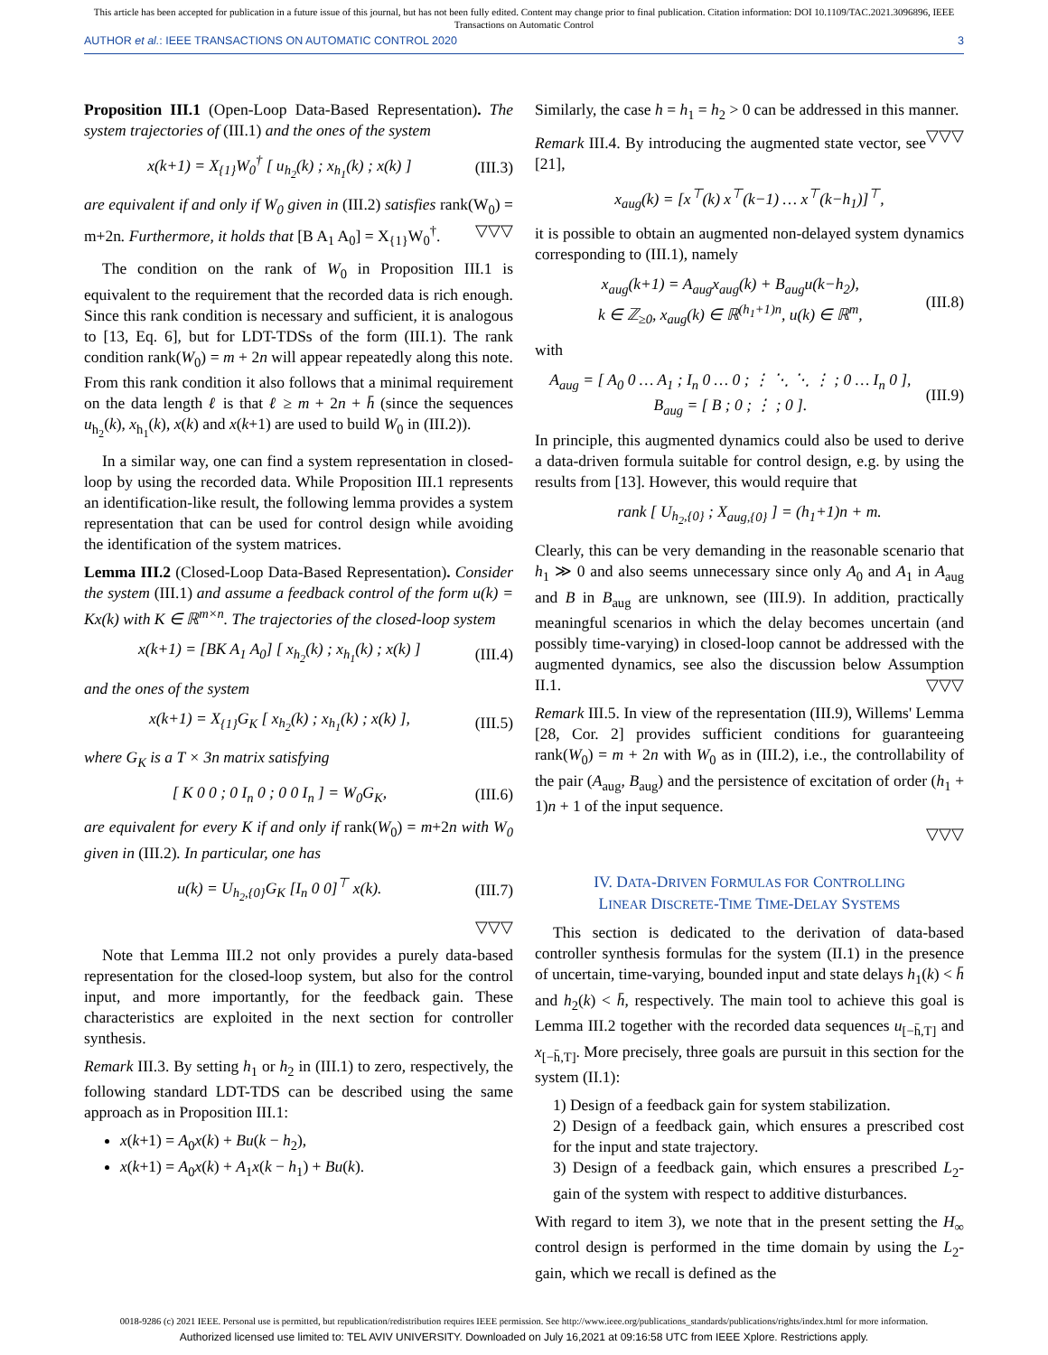This article has been accepted for publication in a future issue of this journal, but has not been fully edited. Content may change prior to final publication. Citation information: DOI 10.1109/TAC.2021.3096896, IEEE
Transactions on Automatic Control
AUTHOR et al.: IEEE TRANSACTIONS ON AUTOMATIC CONTROL 2020 3
Proposition III.1 (Open-Loop Data-Based Representation). The system trajectories of (III.1) and the ones of the system
x(k+1) = X<sub>{1}</sub>W<sub>0</sub><sup>†</sup> [ u<sub>h<sub>2</sub></sub>(k) ; x<sub>h<sub>1</sub></sub>(k) ; x(k) ] (III.3)
are equivalent if and only if W<sub>0</sub> given in (III.2) satisfies rank(W<sub>0</sub>) = m+2n. Furthermore, it holds that [B A<sub>1</sub> A<sub>0</sub>] = X<sub>{1}</sub>W<sub>0</sub><sup>†</sup>. ▽▽▽
The condition on the rank of W<sub>0</sub> in Proposition III.1 is equivalent to the requirement that the recorded data is rich enough. Since this rank condition is necessary and sufficient, it is analogous to [13, Eq. 6], but for LDT-TDSs of the form (III.1). The rank condition rank(W<sub>0</sub>) = m + 2n will appear repeatedly along this note. From this rank condition it also follows that a minimal requirement on the data length ℓ is that ℓ ≥ m + 2n + h̄ (since the sequences u<sub>h<sub>2</sub></sub>(k), x<sub>h<sub>1</sub></sub>(k), x(k) and x(k+1) are used to build W<sub>0</sub> in (III.2)).
In a similar way, one can find a system representation in closed-loop by using the recorded data. While Proposition III.1 represents an identification-like result, the following lemma provides a system representation that can be used for control design while avoiding the identification of the system matrices.
Lemma III.2 (Closed-Loop Data-Based Representation). Consider the system (III.1) and assume a feedback control of the form u(k) = Kx(k) with K ∈ ℝ<sup>m×n</sup>. The trajectories of the closed-loop system
x(k+1) = [BK A<sub>1</sub> A<sub>0</sub>] [ x<sub>h<sub>2</sub></sub>(k) ; x<sub>h<sub>1</sub></sub>(k) ; x(k) ] (III.4)
and the ones of the system
x(k+1) = X<sub>{1}</sub>G<sub>K</sub> [ x<sub>h<sub>2</sub></sub>(k) ; x<sub>h<sub>1</sub></sub>(k) ; x(k) ], (III.5)
where G<sub>K</sub> is a T × 3n matrix satisfying
[ K 0 0 ; 0 I<sub>n</sub> 0 ; 0 0 I<sub>n</sub> ] = W<sub>0</sub>G<sub>K</sub>, (III.6)
are equivalent for every K if and only if rank(W<sub>0</sub>) = m+2n with W<sub>0</sub> given in (III.2). In particular, one has
u(k) = U<sub>h<sub>2</sub>,{0}</sub>G<sub>K</sub> [I<sub>n</sub> 0 0]<sup>⊤</sup> x(k). (III.7)
▽▽▽
Note that Lemma III.2 not only provides a purely data-based representation for the closed-loop system, but also for the control input, and more importantly, for the feedback gain. These characteristics are exploited in the next section for controller synthesis.
Remark III.3. By setting h<sub>1</sub> or h<sub>2</sub> in (III.1) to zero, respectively, the following standard LDT-TDS can be described using the same approach as in Proposition III.1:
x(k+1) = A<sub>0</sub>x(k) + Bu(k − h<sub>2</sub>),
x(k+1) = A<sub>0</sub>x(k) + A<sub>1</sub>x(k − h<sub>1</sub>) + Bu(k).
Similarly, the case h = h<sub>1</sub> = h<sub>2</sub> > 0 can be addressed in this manner. ▽▽▽
Remark III.4. By introducing the augmented state vector, see [21],
x<sub>aug</sub>(k) = [x<sup>⊤</sup>(k) x<sup>⊤</sup>(k−1) … x<sup>⊤</sup>(k−h<sub>1</sub>)]<sup>⊤</sup>,
it is possible to obtain an augmented non-delayed system dynamics corresponding to (III.1), namely
x<sub>aug</sub>(k+1) = A<sub>aug</sub>x<sub>aug</sub>(k) + B<sub>aug</sub>u(k−h<sub>2</sub>),
k ∈ ℤ<sub>≥0</sub>, x<sub>aug</sub>(k) ∈ ℝ<sup>(h<sub>1</sub>+1)n</sup>, u(k) ∈ ℝ<sup>m</sup>, (III.8)
with
A<sub>aug</sub> = [ A<sub>0</sub> 0 … A<sub>1</sub> ; I<sub>n</sub> 0 … 0 ; ⋮ ⋱ ⋱ ⋮ ; 0 … I<sub>n</sub> 0 ], B<sub>aug</sub> = [ B ; 0 ; ⋮ ; 0 ]. (III.9)
In principle, this augmented dynamics could also be used to derive a data-driven formula suitable for control design, e.g. by using the results from [13]. However, this would require that
rank [ U<sub>h<sub>2</sub>,{0}</sub> ; X<sub>aug,{0}</sub> ] = (h<sub>1</sub>+1)n + m.
Clearly, this can be very demanding in the reasonable scenario that h<sub>1</sub> ≫ 0 and also seems unnecessary since only A<sub>0</sub> and A<sub>1</sub> in A<sub>aug</sub> and B in B<sub>aug</sub> are unknown, see (III.9). In addition, practically meaningful scenarios in which the delay becomes uncertain (and possibly time-varying) in closed-loop cannot be addressed with the augmented dynamics, see also the discussion below Assumption II.1. ▽▽▽
Remark III.5. In view of the representation (III.9), Willems' Lemma [28, Cor. 2] provides sufficient conditions for guaranteeing rank(W<sub>0</sub>) = m + 2n with W<sub>0</sub> as in (III.2), i.e., the controllability of the pair (A<sub>aug</sub>, B<sub>aug</sub>) and the persistence of excitation of order (h<sub>1</sub> + 1)n + 1 of the input sequence.
▽▽▽
IV. DATA-DRIVEN FORMULAS FOR CONTROLLING
LINEAR DISCRETE-TIME TIME-DELAY SYSTEMS
This section is dedicated to the derivation of data-based controller synthesis formulas for the system (II.1) in the presence of uncertain, time-varying, bounded input and state delays h<sub>1</sub>(k) < h̄ and h<sub>2</sub>(k) < h̄, respectively. The main tool to achieve this goal is Lemma III.2 together with the recorded data sequences u<sub>[−h̄,T]</sub> and x<sub>[−h̄,T]</sub>. More precisely, three goals are pursuit in this section for the system (II.1):
1) Design of a feedback gain for system stabilization.
2) Design of a feedback gain, which ensures a prescribed cost for the input and state trajectory.
3) Design of a feedback gain, which ensures a prescribed L<sub>2</sub>-gain of the system with respect to additive disturbances.
With regard to item 3), we note that in the present setting the H<sub>∞</sub> control design is performed in the time domain by using the L<sub>2</sub>-gain, which we recall is defined as the
0018-9286 (c) 2021 IEEE. Personal use is permitted, but republication/redistribution requires IEEE permission. See http://www.ieee.org/publications_standards/publications/rights/index.html for more information.
Authorized licensed use limited to: TEL AVIV UNIVERSITY. Downloaded on July 16,2021 at 09:16:58 UTC from IEEE Xplore. Restrictions apply.